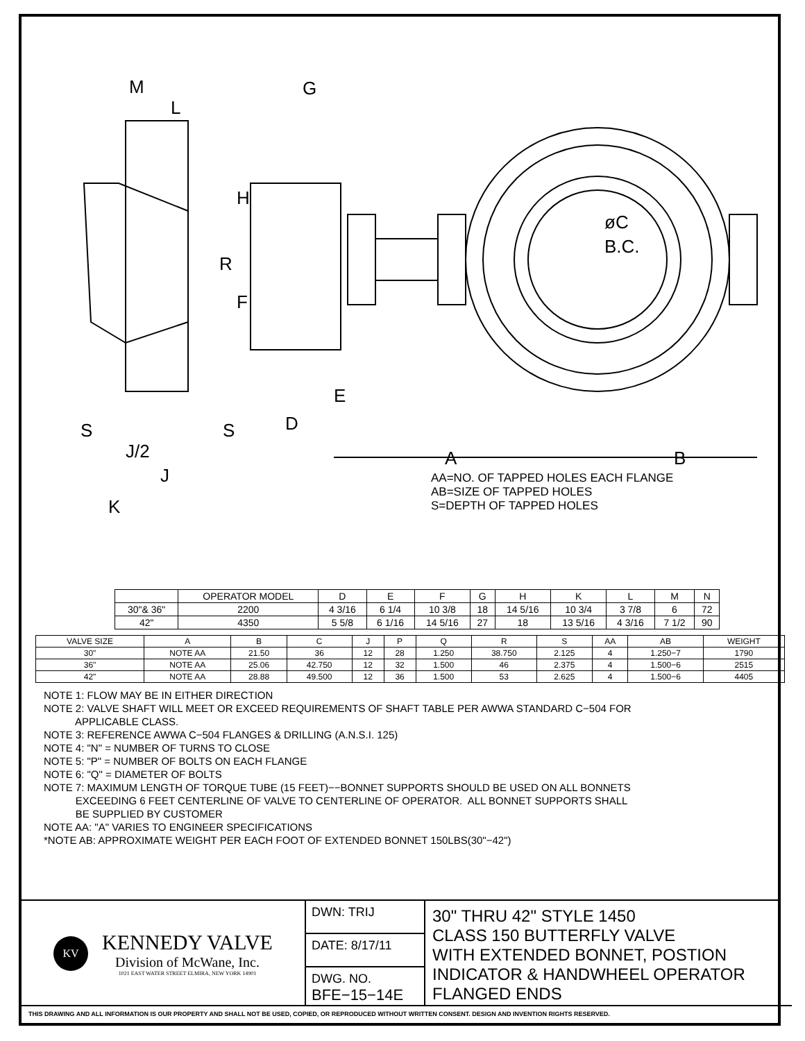M
L
G
H
R
F
øC
B.C.
E
D
S
S
J/2
J
K
A
B
AA=NO. OF TAPPED HOLES EACH FLANGE
AB=SIZE OF TAPPED HOLES
S=DEPTH OF TAPPED HOLES
| | OPERATOR MODEL | D | E | F | G | H | K | L | M | N |
| --- | --- | --- | --- | --- | --- | --- | --- | --- | --- | --- |
| 30"& 36" | 2200 | 4 3/16 | 6 1/4 | 10 3/8 | 18 | 14 5/16 | 10 3/4 | 3 7/8 | 6 | 72 |
| 42" | 4350 | 5 5/8 | 6 1/16 | 14 5/16 | 27 | 18 | 13 5/16 | 4 3/16 | 7 1/2 | 90 |
| VALVE SIZE | A | B | C | J | P | Q | R | S | AA | AB | WEIGHT |
| --- | --- | --- | --- | --- | --- | --- | --- | --- | --- | --- | --- |
| 30" | NOTE AA | 21.50 | 36 | 12 | 28 | 1.250 | 38.750 | 2.125 | 4 | 1.250−7 | 1790 |
| 36" | NOTE AA | 25.06 | 42.750 | 12 | 32 | 1.500 | 46 | 2.375 | 4 | 1.500−6 | 2515 |
| 42" | NOTE AA | 28.88 | 49.500 | 12 | 36 | 1.500 | 53 | 2.625 | 4 | 1.500−6 | 4405 |
NOTE 1: FLOW MAY BE IN EITHER DIRECTION NOTE 2: VALVE SHAFT WILL MEET OR EXCEED REQUIREMENTS OF SHAFT TABLE PER AWWA STANDARD C−504 FOR APPLICABLE CLASS. NOTE 3: REFERENCE AWWA C−504 FLANGES & DRILLING (A.N.S.I. 125) NOTE 4: "N" = NUMBER OF TURNS TO CLOSE NOTE 5: "P" = NUMBER OF BOLTS ON EACH FLANGE NOTE 6: "Q" = DIAMETER OF BOLTS NOTE 7: MAXIMUM LENGTH OF TORQUE TUBE (15 FEET)−−BONNET SUPPORTS SHOULD BE USED ON ALL BONNETS EXCEEDING 6 FEET CENTERLINE OF VALVE TO CENTERLINE OF OPERATOR. ALL BONNET SUPPORTS SHALL BE SUPPLIED BY CUSTOMER NOTE AA: "A" VARIES TO ENGINEER SPECIFICATIONS *NOTE AB: APPROXIMATE WEIGHT PER EACH FOOT OF EXTENDED BONNET 150LBS(30"−42")
KV
KENNEDY VALVE
Division of McWane, Inc.
1021 EAST WATER STREET ELMIRA, NEW YORK 14901
DWN: TRIJ
DATE: 8/17/11
DWG. NO.
BFE−15−14E
30" THRU 42" STYLE 1450
CLASS 150 BUTTERFLY VALVE
WITH EXTENDED BONNET, POSTION
INDICATOR & HANDWHEEL OPERATOR
FLANGED ENDS
THIS DRAWING AND ALL INFORMATION IS OUR PROPERTY AND SHALL NOT BE USED, COPIED, OR REPRODUCED WITHOUT WRITTEN CONSENT. DESIGN AND INVENTION RIGHTS RESERVED.